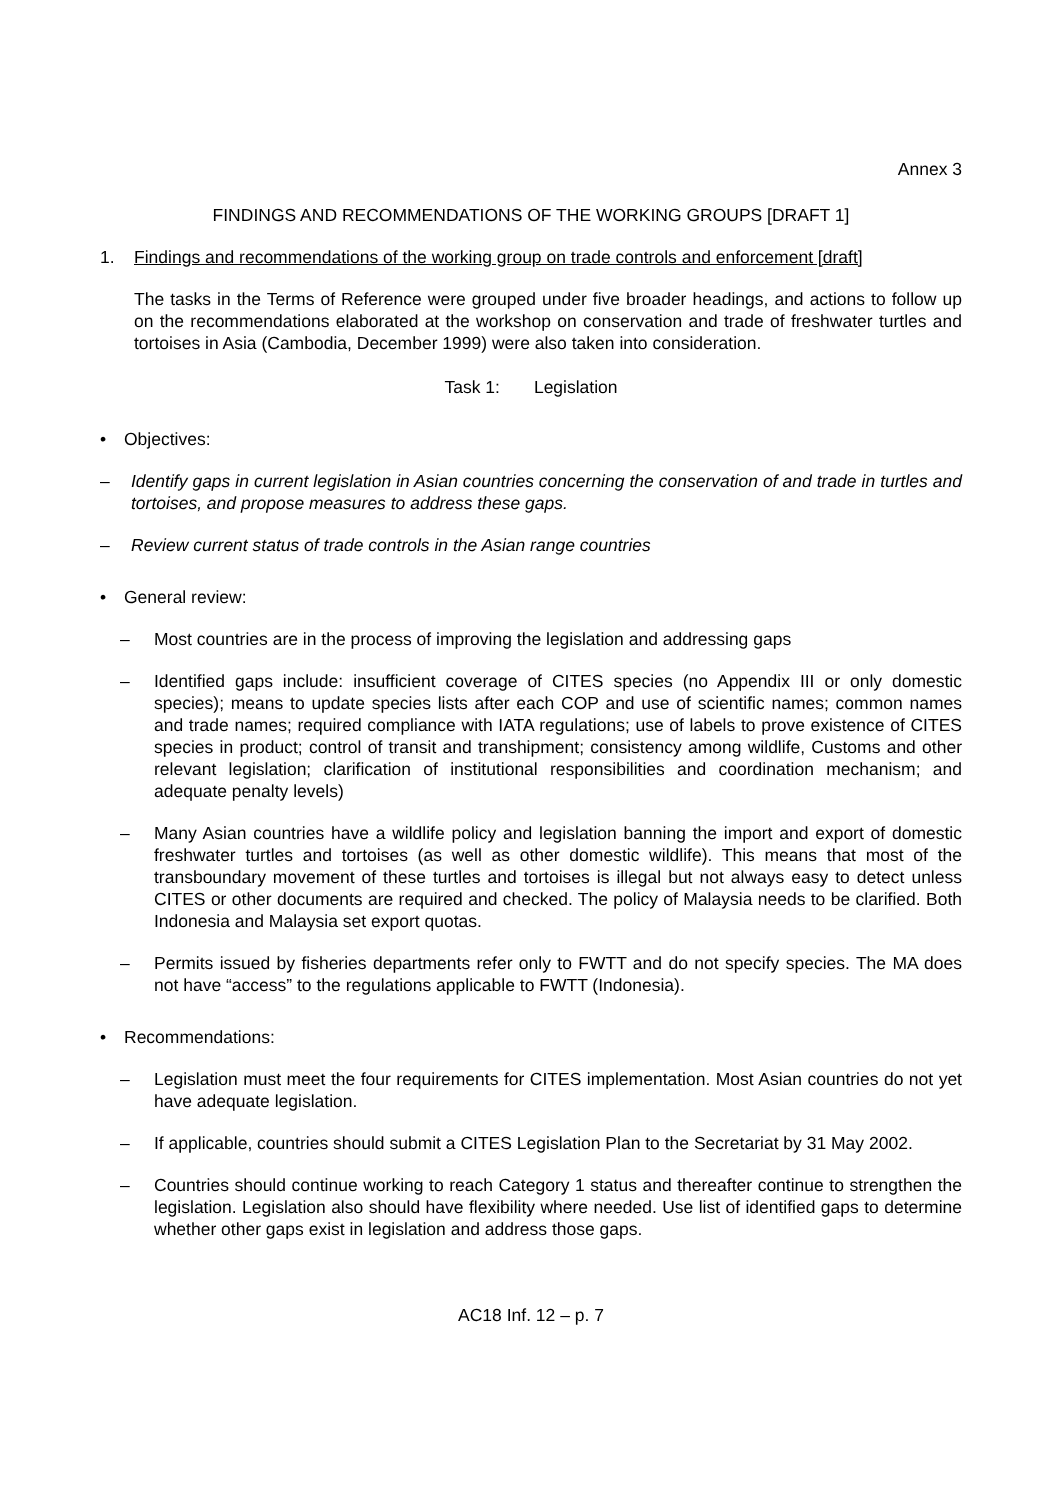Annex 3
FINDINGS AND RECOMMENDATIONS OF THE WORKING GROUPS [DRAFT 1]
1. Findings and recommendations of the working group on trade controls and enforcement [draft]
The tasks in the Terms of Reference were grouped under five broader headings, and actions to follow up on the recommendations elaborated at the workshop on conservation and trade of freshwater turtles and tortoises in Asia (Cambodia, December 1999) were also taken into consideration.
Task 1: Legislation
• Objectives:
– Identify gaps in current legislation in Asian countries concerning the conservation of and trade in turtles and tortoises, and propose measures to address these gaps.
– Review current status of trade controls in the Asian range countries
• General review:
– Most countries are in the process of improving the legislation and addressing gaps
– Identified gaps include: insufficient coverage of CITES species (no Appendix III or only domestic species); means to update species lists after each COP and use of scientific names; common names and trade names; required compliance with IATA regulations; use of labels to prove existence of CITES species in product; control of transit and transhipment; consistency among wildlife, Customs and other relevant legislation; clarification of institutional responsibilities and coordination mechanism; and adequate penalty levels)
– Many Asian countries have a wildlife policy and legislation banning the import and export of domestic freshwater turtles and tortoises (as well as other domestic wildlife). This means that most of the transboundary movement of these turtles and tortoises is illegal but not always easy to detect unless CITES or other documents are required and checked. The policy of Malaysia needs to be clarified. Both Indonesia and Malaysia set export quotas.
– Permits issued by fisheries departments refer only to FWTT and do not specify species. The MA does not have “access” to the regulations applicable to FWTT (Indonesia).
• Recommendations:
– Legislation must meet the four requirements for CITES implementation. Most Asian countries do not yet have adequate legislation.
– If applicable, countries should submit a CITES Legislation Plan to the Secretariat by 31 May 2002.
– Countries should continue working to reach Category 1 status and thereafter continue to strengthen the legislation. Legislation also should have flexibility where needed. Use list of identified gaps to determine whether other gaps exist in legislation and address those gaps.
AC18 Inf. 12 – p. 7